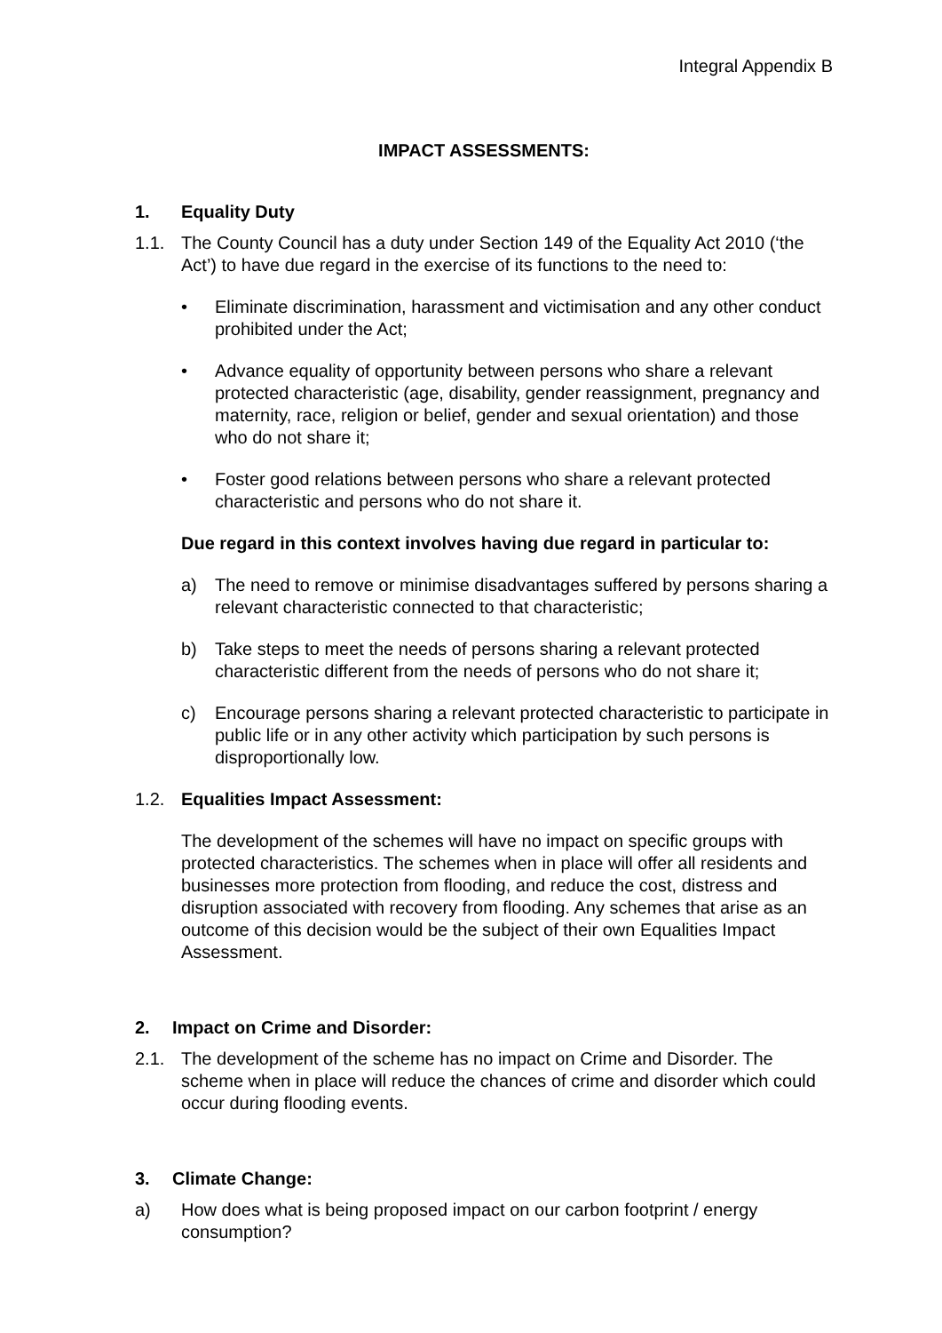Integral Appendix B
IMPACT ASSESSMENTS:
1. Equality Duty
1.1. The County Council has a duty under Section 149 of the Equality Act 2010 (‘the Act’) to have due regard in the exercise of its functions to the need to:
• Eliminate discrimination, harassment and victimisation and any other conduct prohibited under the Act;
• Advance equality of opportunity between persons who share a relevant protected characteristic (age, disability, gender reassignment, pregnancy and maternity, race, religion or belief, gender and sexual orientation) and those who do not share it;
• Foster good relations between persons who share a relevant protected characteristic and persons who do not share it.
Due regard in this context involves having due regard in particular to:
a) The need to remove or minimise disadvantages suffered by persons sharing a relevant characteristic connected to that characteristic;
b) Take steps to meet the needs of persons sharing a relevant protected characteristic different from the needs of persons who do not share it;
c) Encourage persons sharing a relevant protected characteristic to participate in public life or in any other activity which participation by such persons is disproportionally low.
1.2. Equalities Impact Assessment:
The development of the schemes will have no impact on specific groups with protected characteristics. The schemes when in place will offer all residents and businesses more protection from flooding, and reduce the cost, distress and disruption associated with recovery from flooding. Any schemes that arise as an outcome of this decision would be the subject of their own Equalities Impact Assessment.
2. Impact on Crime and Disorder:
2.1. The development of the scheme has no impact on Crime and Disorder. The scheme when in place will reduce the chances of crime and disorder which could occur during flooding events.
3. Climate Change:
a) How does what is being proposed impact on our carbon footprint / energy consumption?